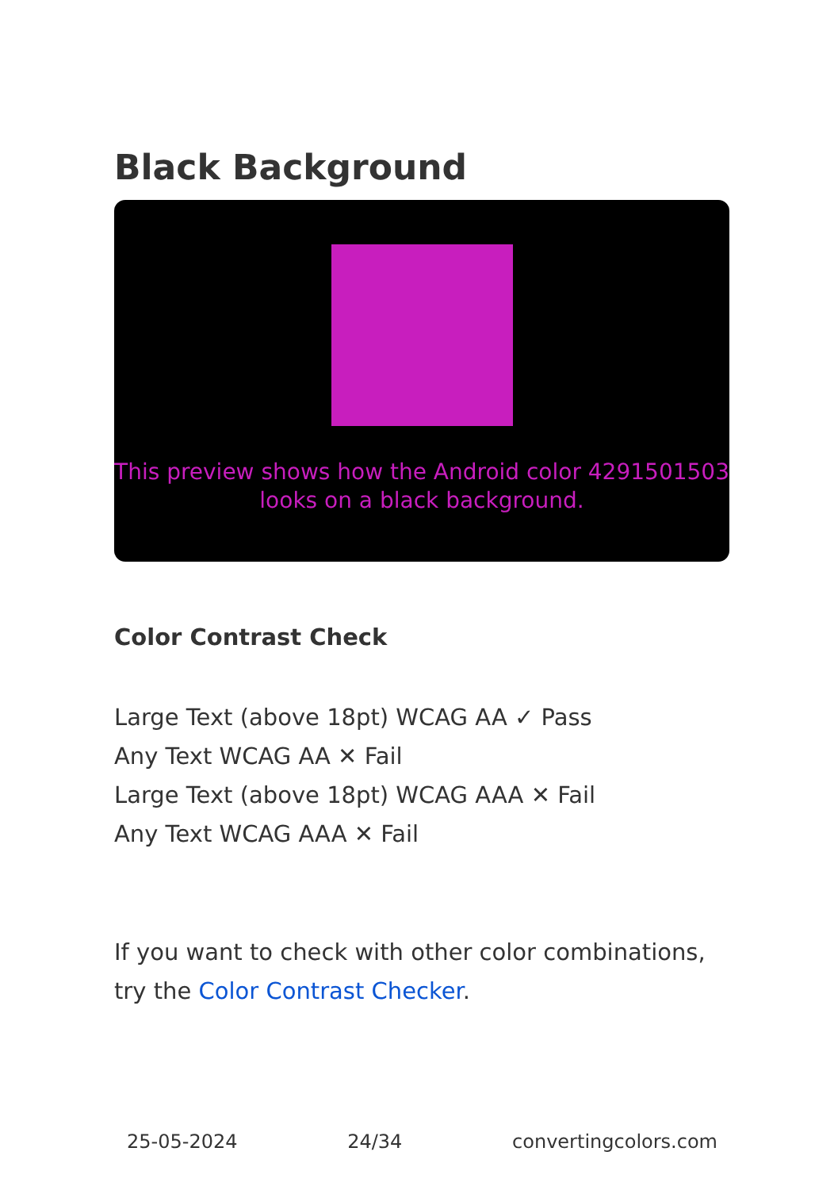Black Background
This preview shows how the Android color 4291501503 looks on a black background.
Color Contrast Check
Large Text (above 18pt) WCAG AA ✓ Pass
Any Text WCAG AA ✕ Fail
Large Text (above 18pt) WCAG AAA ✕ Fail
Any Text WCAG AAA ✕ Fail
If you want to check with other color combinations, try the Color Contrast Checker.
25-05-2024 24/34 convertingcolors.com